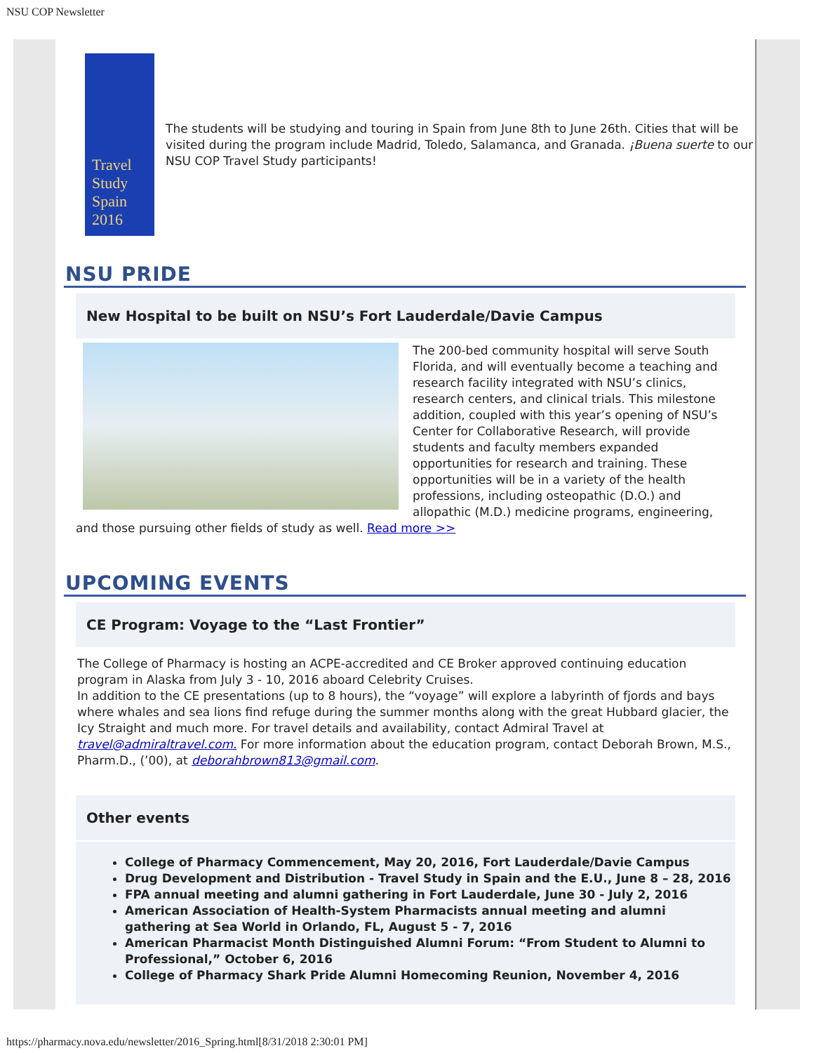NSU COP Newsletter
Travel Study
Spain 2016
The students will be studying and touring in Spain from June 8th to June 26th. Cities that will be visited during the program include Madrid, Toledo, Salamanca, and Granada. ¡Buena suerte to our NSU COP Travel Study participants!
NSU PRIDE
New Hospital to be built on NSU’s Fort Lauderdale/Davie Campus
The 200-bed community hospital will serve South Florida, and will eventually become a teaching and research facility integrated with NSU’s clinics, research centers, and clinical trials. This milestone addition, coupled with this year’s opening of NSU’s Center for Collaborative Research, will provide students and faculty members expanded opportunities for research and training. These opportunities will be in a variety of the health professions, including osteopathic (D.O.) and allopathic (M.D.) medicine programs, engineering, and those pursuing other fields of study as well. Read more >>
UPCOMING EVENTS
CE Program: Voyage to the “Last Frontier”
The College of Pharmacy is hosting an ACPE-accredited and CE Broker approved continuing education program in Alaska from July 3 - 10, 2016 aboard Celebrity Cruises.
In addition to the CE presentations (up to 8 hours), the “voyage” will explore a labyrinth of fjords and bays where whales and sea lions find refuge during the summer months along with the great Hubbard glacier, the Icy Straight and much more. For travel details and availability, contact Admiral Travel at travel@admiraltravel.com. For more information about the education program, contact Deborah Brown, M.S., Pharm.D., (’00), at deborahbrown813@gmail.com.
Other events
College of Pharmacy Commencement, May 20, 2016, Fort Lauderdale/Davie Campus
Drug Development and Distribution - Travel Study in Spain and the E.U., June 8 – 28, 2016
FPA annual meeting and alumni gathering in Fort Lauderdale, June 30 - July 2, 2016
American Association of Health-System Pharmacists annual meeting and alumni gathering at Sea World in Orlando, FL, August 5 - 7, 2016
American Pharmacist Month Distinguished Alumni Forum: “From Student to Alumni to Professional,” October 6, 2016
College of Pharmacy Shark Pride Alumni Homecoming Reunion, November 4, 2016
https://pharmacy.nova.edu/newsletter/2016_Spring.html[8/31/2018 2:30:01 PM]